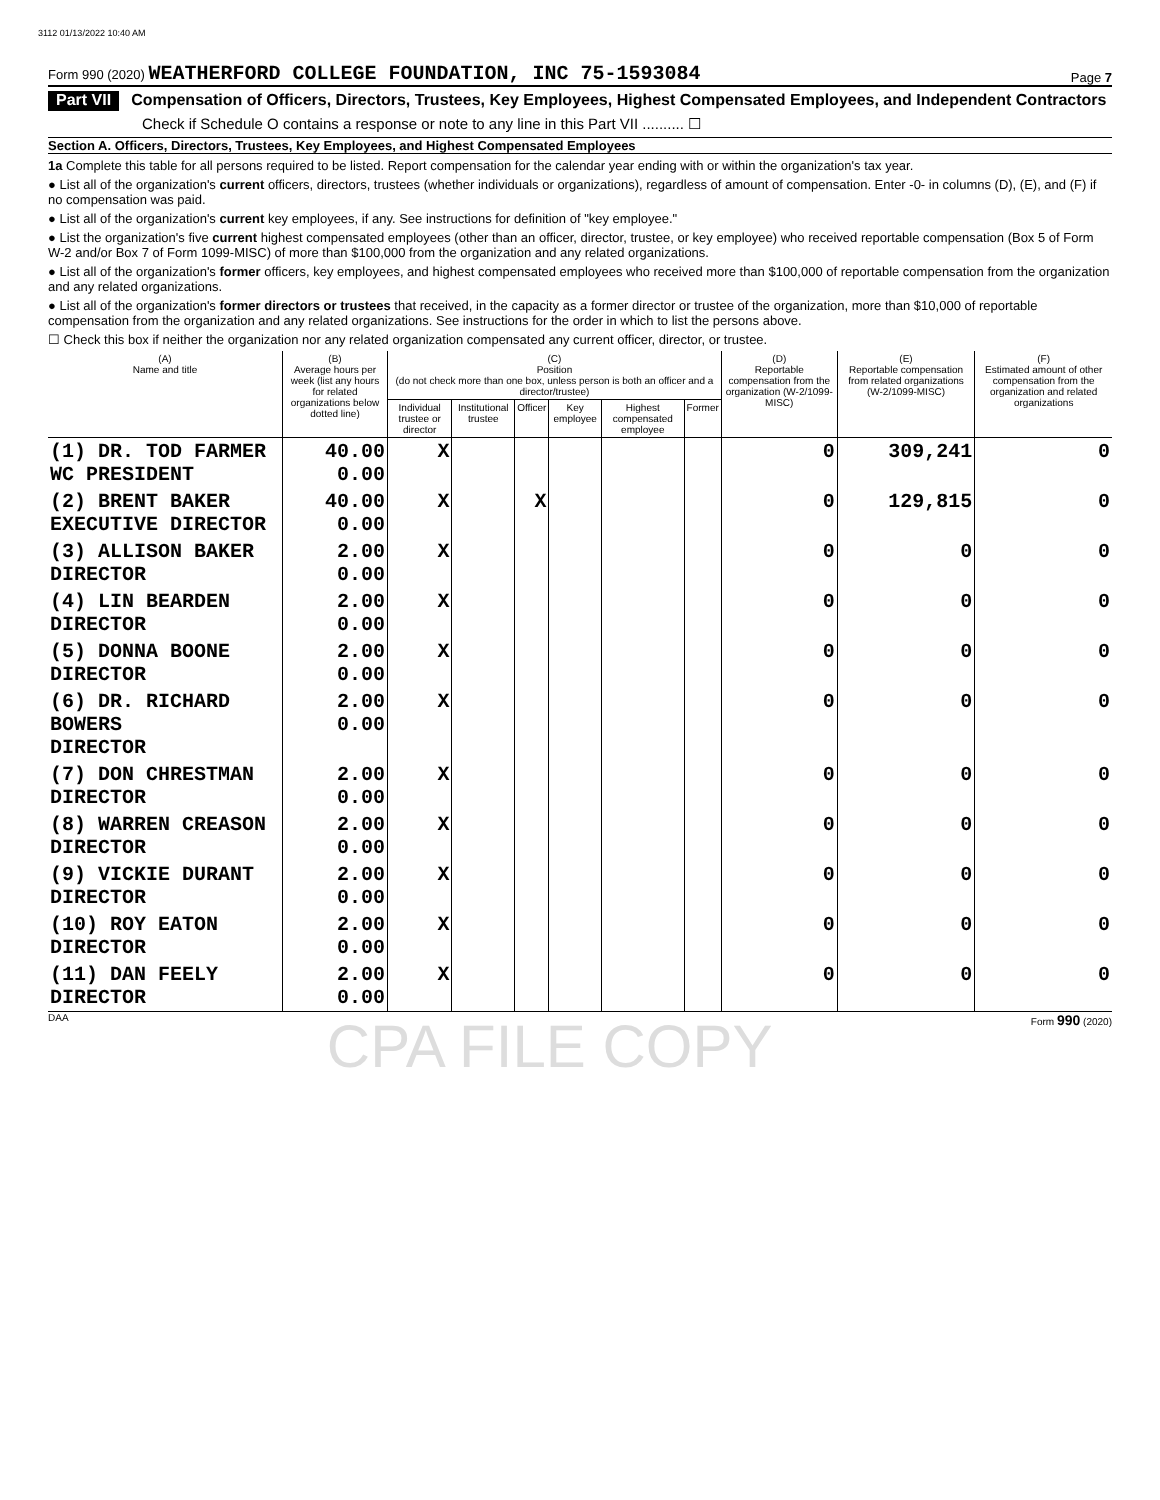3112 01/13/2022 10:40 AM
Form 990 (2020) WEATHERFORD COLLEGE FOUNDATION, INC 75-1593084 Page 7
Part VII Compensation of Officers, Directors, Trustees, Key Employees, Highest Compensated Employees, and Independent Contractors
Check if Schedule O contains a response or note to any line in this Part VII .......... ☐
Section A. Officers, Directors, Trustees, Key Employees, and Highest Compensated Employees
1a Complete this table for all persons required to be listed. Report compensation for the calendar year ending with or within the organization's tax year.
● List all of the organization's current officers, directors, trustees (whether individuals or organizations), regardless of amount of compensation. Enter -0- in columns (D), (E), and (F) if no compensation was paid.
● List all of the organization's current key employees, if any. See instructions for definition of "key employee."
● List the organization's five current highest compensated employees (other than an officer, director, trustee, or key employee) who received reportable compensation (Box 5 of Form W-2 and/or Box 7 of Form 1099-MISC) of more than $100,000 from the organization and any related organizations.
● List all of the organization's former officers, key employees, and highest compensated employees who received more than $100,000 of reportable compensation from the organization and any related organizations.
● List all of the organization's former directors or trustees that received, in the capacity as a former director or trustee of the organization, more than $10,000 of reportable compensation from the organization and any related organizations. See instructions for the order in which to list the persons above.
☐ Check this box if neither the organization nor any related organization compensated any current officer, director, or trustee.
| (A) Name and title | (B) Average hours per week (list any hours for related organizations below dotted line) | (C) Position (do not check more than one box, unless person is both an officer and a director/trustee) | | | | | | (D) Reportable compensation from the organization (W-2/1099-MISC) | (E) Reportable compensation from related organizations (W-2/1099-MISC) | (F) Estimated amount of other compensation from the organization and related organizations |
| --- | --- | --- | --- | --- | --- | --- | --- | --- | --- | --- |
| | | Individual trustee or director | Institutional trustee | Officer | Key employee | Highest compensated employee | Former | | | |
| (1) DR. TOD FARMER WC PRESIDENT | 40.00 0.00 | X | | | | | | 0 | 309,241 | 0 |
| (2) BRENT BAKER EXECUTIVE DIRECTOR | 40.00 0.00 | X | | X | | | | 0 | 129,815 | 0 |
| (3) ALLISON BAKER DIRECTOR | 2.00 0.00 | X | | | | | | 0 | 0 | 0 |
| (4) LIN BEARDEN DIRECTOR | 2.00 0.00 | X | | | | | | 0 | 0 | 0 |
| (5) DONNA BOONE DIRECTOR | 2.00 0.00 | X | | | | | | 0 | 0 | 0 |
| (6) DR. RICHARD BOWERS DIRECTOR | 2.00 0.00 | X | | | | | | 0 | 0 | 0 |
| (7) DON CHRESTMAN DIRECTOR | 2.00 0.00 | X | | | | | | 0 | 0 | 0 |
| (8) WARREN CREASON DIRECTOR | 2.00 0.00 | X | | | | | | 0 | 0 | 0 |
| (9) VICKIE DURANT DIRECTOR | 2.00 0.00 | X | | | | | | 0 | 0 | 0 |
| (10) ROY EATON DIRECTOR | 2.00 0.00 | X | | | | | | 0 | 0 | 0 |
| (11) DAN FEELY DIRECTOR | 2.00 0.00 | X | | | | | | 0 | 0 | 0 |
DAA CPA FILE COPY Form 990 (2020)